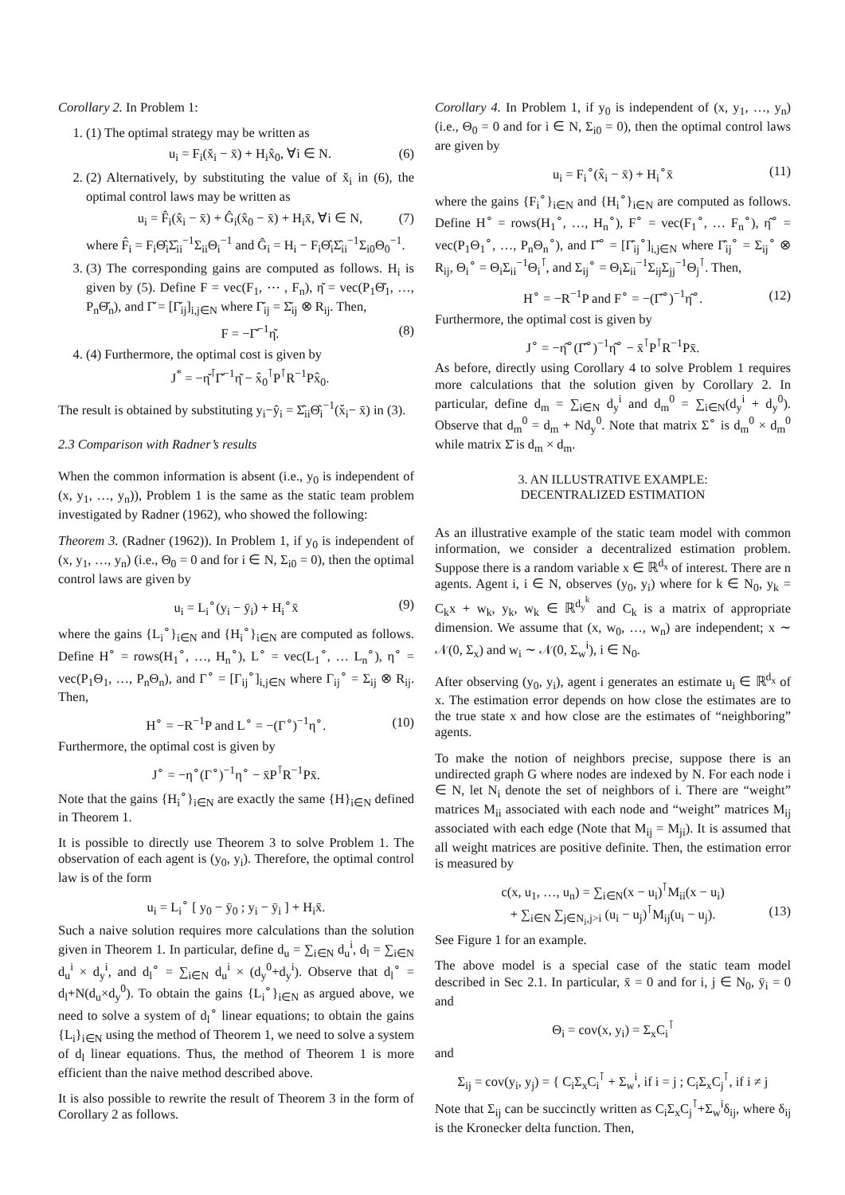Corollary 2. In Problem 1:
1. (1) The optimal strategy may be written as
u<sub>i</sub> = F<sub>i</sub>(x̆<sub>i</sub> − x̄) + H<sub>i</sub>x̂<sub>0</sub>, ∀i ∈ N. (6)
2. (2) Alternatively, by substituting the value of x̆<sub>i</sub> in (6), the optimal control laws may be written as
u<sub>i</sub> = F̂<sub>i</sub>(x̂<sub>i</sub> − x̄) + Ĝ<sub>i</sub>(x̂<sub>0</sub> − x̄) + H<sub>i</sub>x̄, ∀i ∈ N, (7)
where F̂<sub>i</sub> = F<sub>i</sub>Θ̂<sub>i</sub>Σ̂<sub>ii</sub><sup>−1</sup>Σ<sub>ii</sub>Θ<sub>i</sub><sup>−1</sup> and Ĝ<sub>i</sub> = H<sub>i</sub> − F<sub>i</sub>Θ̂<sub>i</sub>Σ̂<sub>ii</sub><sup>−1</sup>Σ<sub>i0</sub>Θ<sub>0</sub><sup>−1</sup>.
3. (3) The corresponding gains are computed as follows. H<sub>i</sub> is given by (5). Define F = vec(F<sub>1</sub>, ⋯ , F<sub>n</sub>), η̆ = vec(P<sub>1</sub>Θ̆<sub>1</sub>, …, P<sub>n</sub>Θ̆<sub>n</sub>), and Γ̆ = [Γ̆<sub>ij</sub>]<sub>i,j∈N</sub> where Γ̆<sub>ij</sub> = Σ̆<sub>ij</sub> ⊗ R<sub>ij</sub>. Then,
F = −Γ̆<sup>−1</sup>η̆. (8)
4. (4) Furthermore, the optimal cost is given by
J<sup>*</sup> = −η̆<sup>⊺</sup>Γ̆<sup>−1</sup>η̆ − x̂<sub>0</sub><sup>⊺</sup>P<sup>⊺</sup>R<sup>−1</sup>Px̂<sub>0</sub>.
The result is obtained by substituting y<sub>i</sub>−ŷ<sub>i</sub> = Σ̂<sub>ii</sub>Θ̂<sub>i</sub><sup>−1</sup>(x̆<sub>i</sub>− x̄) in (3).
2.3 Comparison with Radner’s results
When the common information is absent (i.e., y<sub>0</sub> is independent of (x, y<sub>1</sub>, …, y<sub>n</sub>)), Problem 1 is the same as the static team problem investigated by Radner (1962), who showed the following:
Theorem 3. (Radner (1962)). In Problem 1, if y<sub>0</sub> is independent of (x, y<sub>1</sub>, …, y<sub>n</sub>) (i.e., Θ<sub>0</sub> = 0 and for i ∈ N, Σ<sub>i0</sub> = 0), then the optimal control laws are given by
u<sub>i</sub> = L<sub>i</sub><sup>∘</sup>(y<sub>i</sub> − ȳ<sub>i</sub>) + H<sub>i</sub><sup>∘</sup>x̄ (9)
where the gains {L<sub>i</sub><sup>∘</sup>}<sub>i∈N</sub> and {H<sub>i</sub><sup>∘</sup>}<sub>i∈N</sub> are computed as follows. Define H<sup>∘</sup> = rows(H<sub>1</sub><sup>∘</sup>, …, H<sub>n</sub><sup>∘</sup>), L<sup>∘</sup> = vec(L<sub>1</sub><sup>∘</sup>, … L<sub>n</sub><sup>∘</sup>), η<sup>∘</sup> = vec(P<sub>1</sub>Θ<sub>1</sub>, …, P<sub>n</sub>Θ<sub>n</sub>), and Γ<sup>∘</sup> = [Γ<sub>ij</sub><sup>∘</sup>]<sub>i,j∈N</sub> where Γ<sub>ij</sub><sup>∘</sup> = Σ<sub>ij</sub> ⊗ R<sub>ij</sub>. Then,
H<sup>∘</sup> = −R<sup>−1</sup>P and L<sup>∘</sup> = −(Γ<sup>∘</sup>)<sup>−1</sup>η<sup>∘</sup>. (10)
Furthermore, the optimal cost is given by
J<sup>∘</sup> = −η<sup>∘</sup>(Γ<sup>∘</sup>)<sup>−1</sup>η<sup>∘</sup> − x̄P<sup>⊺</sup>R<sup>−1</sup>Px̄.
Note that the gains {H<sub>i</sub><sup>∘</sup>}<sub>i∈N</sub> are exactly the same {H}<sub>i∈N</sub> defined in Theorem 1.
It is possible to directly use Theorem 3 to solve Problem 1. The observation of each agent is (y<sub>0</sub>, y<sub>i</sub>). Therefore, the optimal control law is of the form
u<sub>i</sub> = L<sub>i</sub><sup>∘</sup> [ y<sub>0</sub> − ȳ<sub>0</sub> ; y<sub>i</sub> − ȳ<sub>i</sub> ] + H<sub>i</sub>x̄.
Such a naive solution requires more calculations than the solution given in Theorem 1. In particular, define d<sub>u</sub> = ∑<sub>i∈N</sub> d<sub>u</sub><sup>i</sup>, d<sub>l</sub> = ∑<sub>i∈N</sub> d<sub>u</sub><sup>i</sup> × d<sub>y</sub><sup>i</sup>, and d<sub>l</sub><sup>∘</sup> = ∑<sub>i∈N</sub> d<sub>u</sub><sup>i</sup> × (d<sub>y</sub><sup>0</sup>+d<sub>y</sub><sup>i</sup>). Observe that d<sub>l</sub><sup>∘</sup> = d<sub>l</sub>+N(d<sub>u</sub>×d<sub>y</sub><sup>0</sup>). To obtain the gains {L<sub>i</sub><sup>∘</sup>}<sub>i∈N</sub> as argued above, we need to solve a system of d<sub>l</sub><sup>∘</sup> linear equations; to obtain the gains {L<sub>i</sub>}<sub>i∈N</sub> using the method of Theorem 1, we need to solve a system of d<sub>l</sub> linear equations. Thus, the method of Theorem 1 is more efficient than the naive method described above.
It is also possible to rewrite the result of Theorem 3 in the form of Corollary 2 as follows.
Corollary 4. In Problem 1, if y<sub>0</sub> is independent of (x, y<sub>1</sub>, …, y<sub>n</sub>)(i.e., Θ<sub>0</sub> = 0 and for i ∈ N, Σ<sub>i0</sub> = 0), then the optimal control laws are given by
u<sub>i</sub> = F<sub>i</sub><sup>∘</sup>(x̂<sub>i</sub> − x̄) + H<sub>i</sub><sup>∘</sup>x̄ (11)
where the gains {F<sub>i</sub><sup>∘</sup>}<sub>i∈N</sub> and {H<sub>i</sub><sup>∘</sup>}<sub>i∈N</sub> are computed as follows. Define H<sup>∘</sup> = rows(H<sub>1</sub><sup>∘</sup>, …, H<sub>n</sub><sup>∘</sup>), F<sup>∘</sup> = vec(F<sub>1</sub><sup>∘</sup>, … F<sub>n</sub><sup>∘</sup>), η̂<sup>∘</sup> = vec(P<sub>1</sub>Θ<sub>1</sub><sup>∘</sup>, …, P<sub>n</sub>Θ<sub>n</sub><sup>∘</sup>), and Γ̂<sup>∘</sup> = [Γ̂<sub>ij</sub><sup>∘</sup>]<sub>i,j∈N</sub> where Γ̂<sub>ij</sub><sup>∘</sup> = Σ<sub>ij</sub><sup>∘</sup> ⊗ R<sub>ij</sub>, Θ<sub>i</sub><sup>∘</sup> = Θ<sub>i</sub>Σ<sub>ii</sub><sup>−1</sup>Θ<sub>i</sub><sup>⊺</sup>, and Σ<sub>ij</sub><sup>∘</sup> = Θ<sub>i</sub>Σ<sub>ii</sub><sup>−1</sup>Σ<sub>ij</sub>Σ<sub>jj</sub><sup>−1</sup>Θ<sub>j</sub><sup>⊺</sup>. Then,
H<sup>∘</sup> = −R<sup>−1</sup>P and F<sup>∘</sup> = −(Γ̂<sup>∘</sup>)<sup>−1</sup>η̂<sup>∘</sup>. (12)
Furthermore, the optimal cost is given by
J<sup>∘</sup> = −η̂<sup>∘</sup>(Γ̂<sup>∘</sup>)<sup>−1</sup>η̂<sup>∘</sup> − x̄<sup>⊺</sup>P<sup>⊺</sup>R<sup>−1</sup>Px̄.
As before, directly using Corollary 4 to solve Problem 1 requires more calculations that the solution given by Corollary 2. In particular, define d<sub>m</sub> = ∑<sub>i∈N</sub> d<sub>y</sub><sup>i</sup> and d<sub>m</sub><sup>0</sup> = ∑<sub>i∈N</sub>(d<sub>y</sub><sup>i</sup> + d<sub>y</sub><sup>0</sup>). Observe that d<sub>m</sub><sup>0</sup> = d<sub>m</sub> + Nd<sub>y</sub><sup>0</sup>. Note that matrix Σ<sup>∘</sup> is d<sub>m</sub><sup>0</sup> × d<sub>m</sub><sup>0</sup> while matrix Σ̆ is d<sub>m</sub> × d<sub>m</sub>.
3. AN ILLUSTRATIVE EXAMPLE:
DECENTRALIZED ESTIMATION
As an illustrative example of the static team model with common information, we consider a decentralized estimation problem. Suppose there is a random variable x ∈ ℝ<sup>d<sub>x</sub></sup> of interest. There are n agents. Agent i, i ∈ N, observes (y<sub>0</sub>, y<sub>i</sub>) where for k ∈ N<sub>0</sub>, y<sub>k</sub> = C<sub>k</sub>x + w<sub>k</sub>, y<sub>k</sub>, w<sub>k</sub> ∈ ℝ<sup>d<sub>y</sub><sup>k</sup></sup> and C<sub>k</sub> is a matrix of appropriate dimension. We assume that (x, w<sub>0</sub>, …, w<sub>n</sub>) are independent; x ∼ 𝒩(0, Σ<sub>x</sub>) and w<sub>i</sub> ∼ 𝒩(0, Σ<sub>w</sub><sup>i</sup>), i ∈ N<sub>0</sub>.
After observing (y<sub>0</sub>, y<sub>i</sub>), agent i generates an estimate u<sub>i</sub> ∈ ℝ<sup>d<sub>x</sub></sup> of x. The estimation error depends on how close the estimates are to the true state x and how close are the estimates of “neighboring” agents.
To make the notion of neighbors precise, suppose there is an undirected graph G where nodes are indexed by N. For each node i ∈ N, let N<sub>i</sub> denote the set of neighbors of i. There are “weight” matrices M<sub>ii</sub> associated with each node and “weight” matrices M<sub>ij</sub> associated with each edge (Note that M<sub>ij</sub> = M<sub>ji</sub>). It is assumed that all weight matrices are positive definite. Then, the estimation error is measured by
c(x, u<sub>1</sub>, …, u<sub>n</sub>) = ∑<sub>i∈N</sub>(x − u<sub>i</sub>)<sup>⊺</sup>M<sub>ii</sub>(x − u<sub>i</sub>)
+ ∑<sub>i∈N</sub> ∑<sub>j∈N<sub>i</sub>,j>i</sub> (u<sub>i</sub> − u<sub>j</sub>)<sup>⊺</sup>M<sub>ij</sub>(u<sub>i</sub> − u<sub>j</sub>). (13)
See Figure 1 for an example.
The above model is a special case of the static team model described in Sec 2.1. In particular, x̄ = 0 and for i, j ∈ N<sub>0</sub>, ȳ<sub>i</sub> = 0 and
Θ<sub>i</sub> = cov(x, y<sub>i</sub>) = Σ<sub>x</sub>C<sub>i</sub><sup>⊺</sup>
and
Σ<sub>ij</sub> = cov(y<sub>i</sub>, y<sub>j</sub>) = { C<sub>i</sub>Σ<sub>x</sub>C<sub>i</sub><sup>⊺</sup> + Σ<sub>w</sub><sup>i</sup>, if i = j ; C<sub>i</sub>Σ<sub>x</sub>C<sub>j</sub><sup>⊺</sup>, if i ≠ j
Note that Σ<sub>ij</sub> can be succinctly written as C<sub>i</sub>Σ<sub>x</sub>C<sub>j</sub><sup>⊺</sup>+Σ<sub>w</sub><sup>i</sup>δ<sub>ij</sub>, where δ<sub>ij</sub> is the Kronecker delta function. Then,